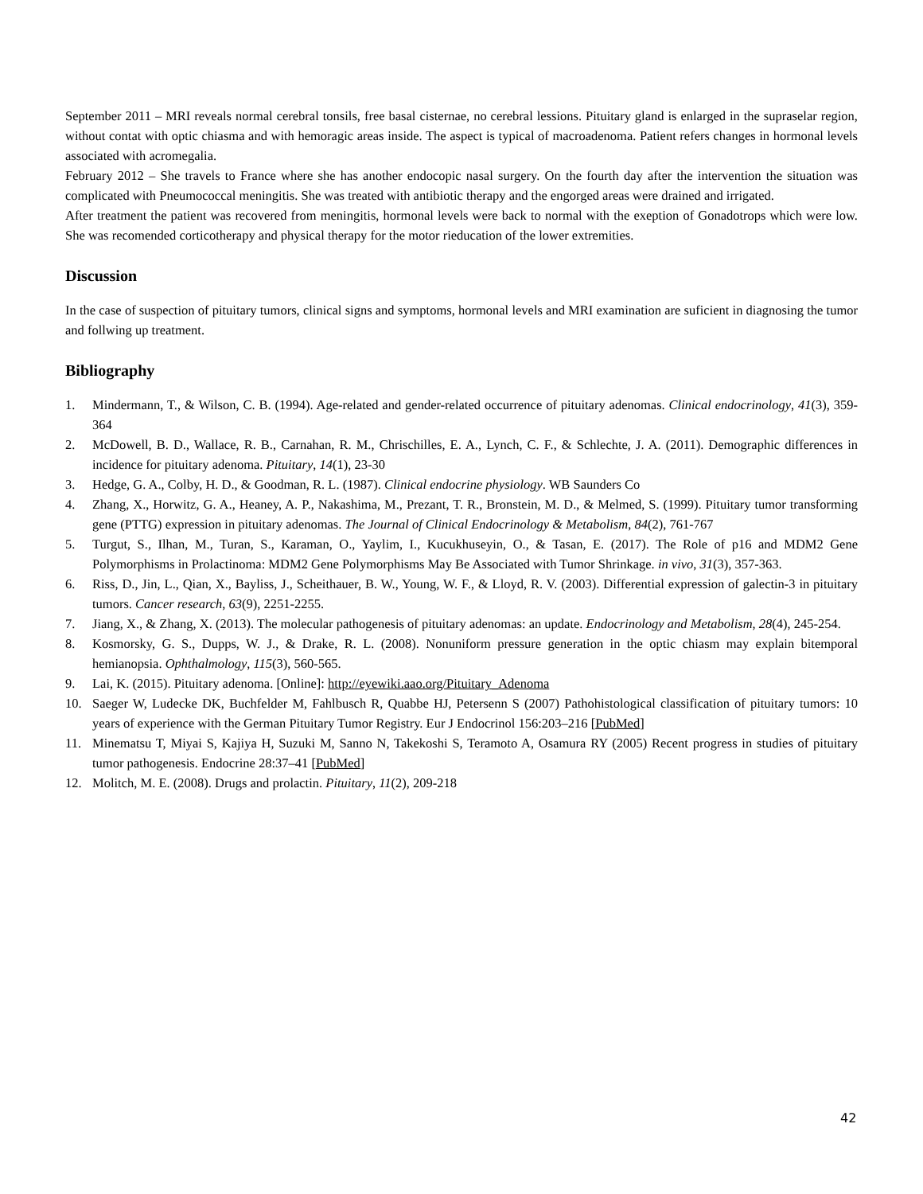September 2011 – MRI reveals normal cerebral tonsils, free basal cisternae, no cerebral lessions. Pituitary gland is enlarged in the supraselar region, without contat with optic chiasma and with hemoragic areas inside. The aspect is typical of macroadenoma. Patient refers changes in hormonal levels associated with acromegalia.
February 2012 – She travels to France where she has another endocopic nasal surgery. On the fourth day after the intervention the situation was complicated with Pneumococcal meningitis. She was treated with antibiotic therapy and the engorged areas were drained and irrigated.
After treatment the patient was recovered from meningitis, hormonal levels were back to normal with the exeption of Gonadotrops which were low. She was recomended corticotherapy and physical therapy for the motor rieducation of the lower extremities.
Discussion
In the case of suspection of pituitary tumors, clinical signs and symptoms, hormonal levels and MRI examination are suficient in diagnosing the tumor and follwing up treatment.
Bibliography
1. Mindermann, T., & Wilson, C. B. (1994). Age-related and gender-related occurrence of pituitary adenomas. Clinical endocrinology, 41(3), 359-364
2. McDowell, B. D., Wallace, R. B., Carnahan, R. M., Chrischilles, E. A., Lynch, C. F., & Schlechte, J. A. (2011). Demographic differences in incidence for pituitary adenoma. Pituitary, 14(1), 23-30
3. Hedge, G. A., Colby, H. D., & Goodman, R. L. (1987). Clinical endocrine physiology. WB Saunders Co
4. Zhang, X., Horwitz, G. A., Heaney, A. P., Nakashima, M., Prezant, T. R., Bronstein, M. D., & Melmed, S. (1999). Pituitary tumor transforming gene (PTTG) expression in pituitary adenomas. The Journal of Clinical Endocrinology & Metabolism, 84(2), 761-767
5. Turgut, S., Ilhan, M., Turan, S., Karaman, O., Yaylim, I., Kucukhuseyin, O., & Tasan, E. (2017). The Role of p16 and MDM2 Gene Polymorphisms in Prolactinoma: MDM2 Gene Polymorphisms May Be Associated with Tumor Shrinkage. in vivo, 31(3), 357-363.
6. Riss, D., Jin, L., Qian, X., Bayliss, J., Scheithauer, B. W., Young, W. F., & Lloyd, R. V. (2003). Differential expression of galectin-3 in pituitary tumors. Cancer research, 63(9), 2251-2255.
7. Jiang, X., & Zhang, X. (2013). The molecular pathogenesis of pituitary adenomas: an update. Endocrinology and Metabolism, 28(4), 245-254.
8. Kosmorsky, G. S., Dupps, W. J., & Drake, R. L. (2008). Nonuniform pressure generation in the optic chiasm may explain bitemporal hemianopsia. Ophthalmology, 115(3), 560-565.
9. Lai, K. (2015). Pituitary adenoma. [Online]: http://eyewiki.aao.org/Pituitary_Adenoma
10. Saeger W, Ludecke DK, Buchfelder M, Fahlbusch R, Quabbe HJ, Petersenn S (2007) Pathohistological classification of pituitary tumors: 10 years of experience with the German Pituitary Tumor Registry. Eur J Endocrinol 156:203–216 [PubMed]
11. Minematsu T, Miyai S, Kajiya H, Suzuki M, Sanno N, Takekoshi S, Teramoto A, Osamura RY (2005) Recent progress in studies of pituitary tumor pathogenesis. Endocrine 28:37–41 [PubMed]
12. Molitch, M. E. (2008). Drugs and prolactin. Pituitary, 11(2), 209-218
42